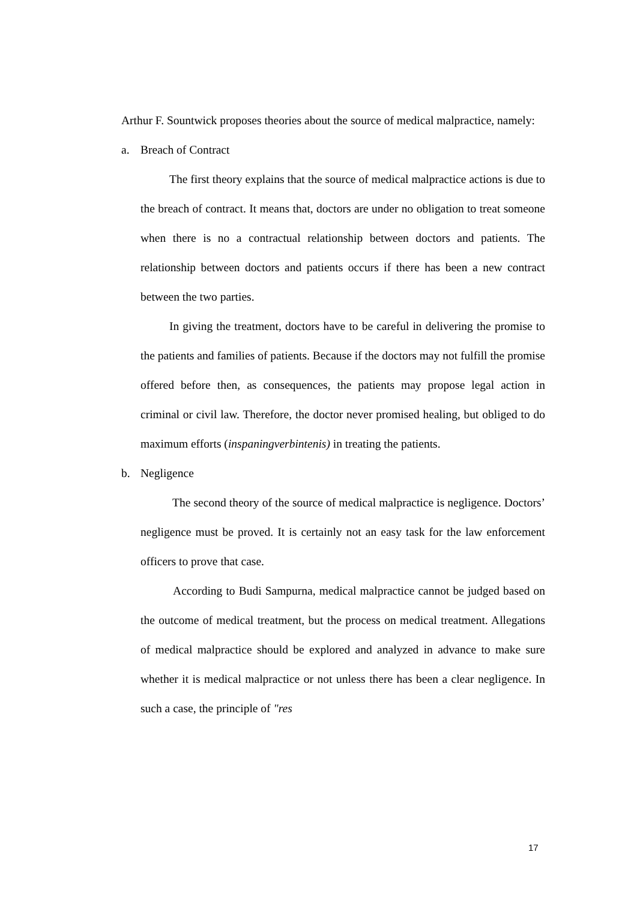Arthur F. Sountwick proposes theories about the source of medical malpractice, namely:
a. Breach of Contract
The first theory explains that the source of medical malpractice actions is due to the breach of contract. It means that, doctors are under no obligation to treat someone when there is no a contractual relationship between doctors and patients. The relationship between doctors and patients occurs if there has been a new contract between the two parties.
In giving the treatment, doctors have to be careful in delivering the promise to the patients and families of patients. Because if the doctors may not fulfill the promise offered before then, as consequences, the patients may propose legal action in criminal or civil law. Therefore, the doctor never promised healing, but obliged to do maximum efforts (inspaningverbintenis) in treating the patients.
b. Negligence
The second theory of the source of medical malpractice is negligence. Doctors’ negligence must be proved. It is certainly not an easy task for the law enforcement officers to prove that case.
According to Budi Sampurna, medical malpractice cannot be judged based on the outcome of medical treatment, but the process on medical treatment. Allegations of medical malpractice should be explored and analyzed in advance to make sure whether it is medical malpractice or not unless there has been a clear negligence. In such a case, the principle of "res
17